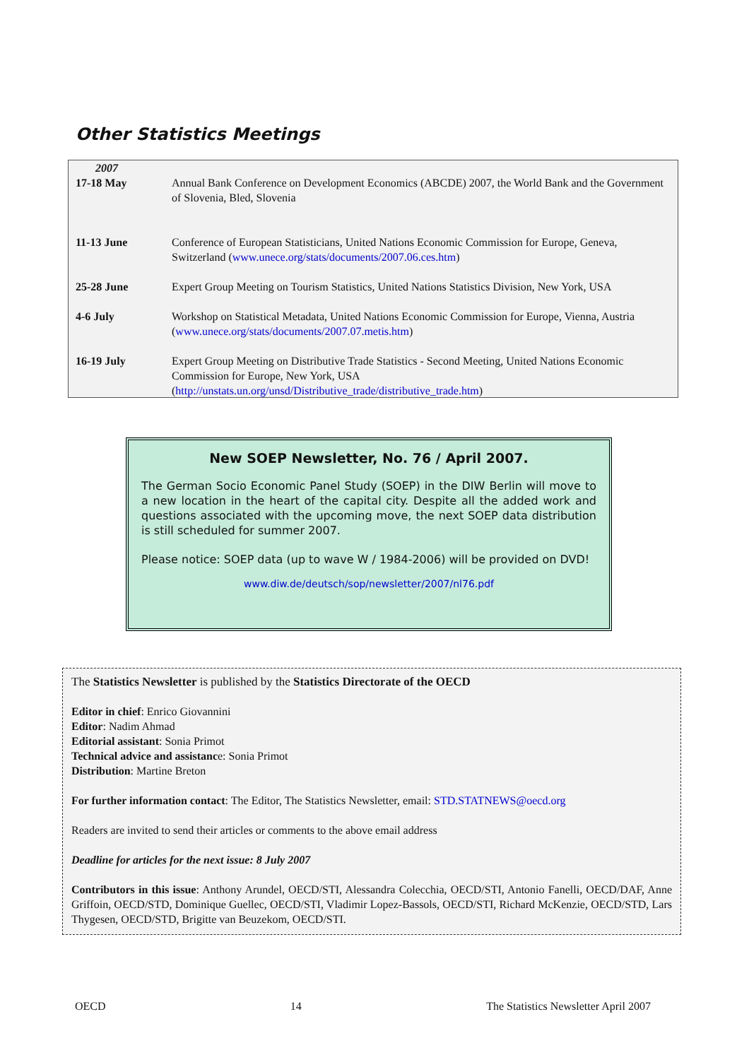Other Statistics Meetings
| 2007 17-18 May | Annual Bank Conference on Development Economics (ABCDE) 2007, the World Bank and the Government of Slovenia, Bled, Slovenia |
| 11-13 June | Conference of European Statisticians, United Nations Economic Commission for Europe, Geneva, Switzerland ( www.unece.org/stats/documents/2007.06.ces.htm ) |
| 25-28 June | Expert Group Meeting on Tourism Statistics, United Nations Statistics Division, New York, USA |
| 4-6 July | Workshop on Statistical Metadata, United Nations Economic Commission for Europe, Vienna, Austria ( www.unece.org/stats/documents/2007.07.metis.htm ) |
| 16-19 July | Expert Group Meeting on Distributive Trade Statistics - Second Meeting, United Nations Economic Commission for Europe, New York, USA ( http://unstats.un.org/unsd/Distributive_trade/distributive_trade.htm ) |
New SOEP Newsletter, No. 76 / April 2007.
The German Socio Economic Panel Study (SOEP) in the DIW Berlin will move to a new location in the heart of the capital city. Despite all the added work and questions associated with the upcoming move, the next SOEP data distribution is still scheduled for summer 2007.
Please notice: SOEP data (up to wave W / 1984-2006) will be provided on DVD!
www.diw.de/deutsch/sop/newsletter/2007/nl76.pdf
The Statistics Newsletter is published by the Statistics Directorate of the OECD
Editor in chief: Enrico Giovannini
Editor: Nadim Ahmad
Editorial assistant: Sonia Primot
Technical advice and assistance: Sonia Primot
Distribution: Martine Breton
For further information contact: The Editor, The Statistics Newsletter, email: STD.STATNEWS@oecd.org
Readers are invited to send their articles or comments to the above email address
Deadline for articles for the next issue: 8 July 2007
Contributors in this issue: Anthony Arundel, OECD/STI, Alessandra Colecchia, OECD/STI, Antonio Fanelli, OECD/DAF, Anne Griffoin, OECD/STD, Dominique Guellec, OECD/STI, Vladimir Lopez-Bassols, OECD/STI, Richard McKenzie, OECD/STD, Lars Thygesen, OECD/STD, Brigitte van Beuzekom, OECD/STI.
OECD 14 The Statistics Newsletter April 2007